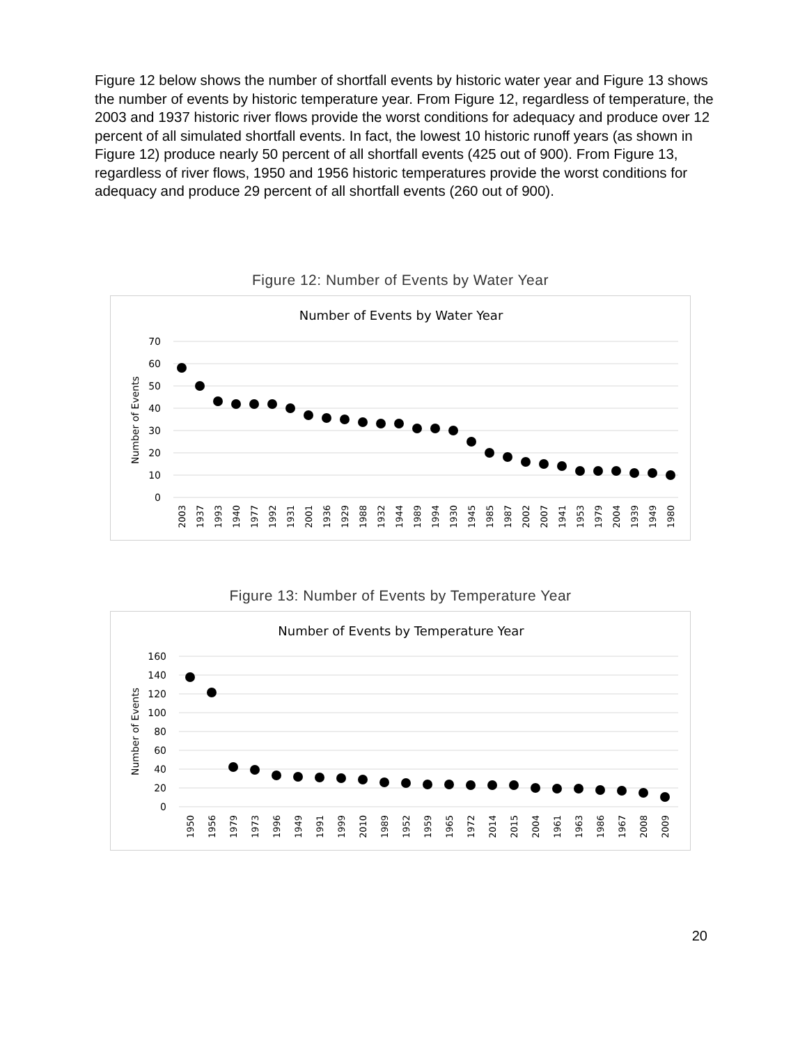Figure 12 below shows the number of shortfall events by historic water year and Figure 13 shows the number of events by historic temperature year. From Figure 12, regardless of temperature, the 2003 and 1937 historic river flows provide the worst conditions for adequacy and produce over 12 percent of all simulated shortfall events. In fact, the lowest 10 historic runoff years (as shown in Figure 12) produce nearly 50 percent of all shortfall events (425 out of 900). From Figure 13, regardless of river flows, 1950 and 1956 historic temperatures provide the worst conditions for adequacy and produce 29 percent of all shortfall events (260 out of 900).
Figure 12: Number of Events by Water Year
Number of Events by Water Year
70
60
50
40
30
20
10
0
Number of Events
2003
1937
1993
1940
1977
1992
1931
2001
1936
1929
1988
1932
1944
1989
1994
1930
1945
1985
1987
2002
2007
1941
1953
1979
2004
1939
1949
1980
Figure 13: Number of Events by Temperature Year
Number of Events by Temperature Year
160
140
120
100
80
60
40
20
0
Number of Events
1950
1956
1979
1973
1996
1949
1991
1999
2010
1989
1952
1959
1965
1972
2014
2015
2004
1961
1963
1986
1967
2008
2009
20